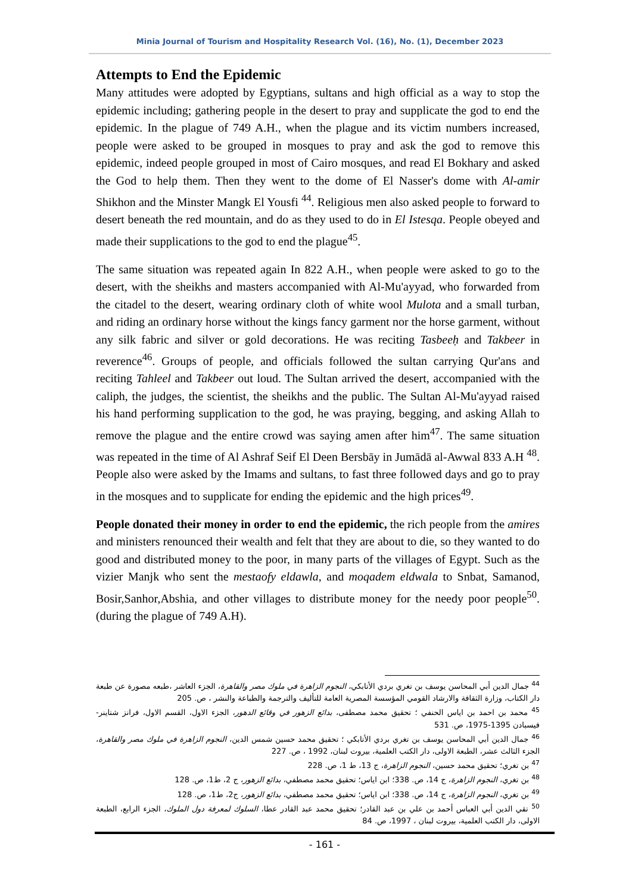Minia Journal of Tourism and Hospitality Research Vol. (16), No. (1), December 2023
Attempts to End the Epidemic
Many attitudes were adopted by Egyptians, sultans and high official as a way to stop the epidemic including; gathering people in the desert to pray and supplicate the god to end the epidemic. In the plague of 749 A.H., when the plague and its victim numbers increased, people were asked to be grouped in mosques to pray and ask the god to remove this epidemic, indeed people grouped in most of Cairo mosques, and read El Bokhary and asked the God to help them. Then they went to the dome of El Nasser's dome with Al-amir Shikhon and the Minster Mangk El Yousfi <sup>44</sup>. Religious men also asked people to forward to desert beneath the red mountain, and do as they used to do in El Istesqa. People obeyed and made their supplications to the god to end the plague<sup>45</sup>.
The same situation was repeated again In 822 A.H., when people were asked to go to the desert, with the sheikhs and masters accompanied with Al-Mu'ayyad, who forwarded from the citadel to the desert, wearing ordinary cloth of white wool Mulota and a small turban, and riding an ordinary horse without the kings fancy garment nor the horse garment, without any silk fabric and silver or gold decorations. He was reciting Tasbeeḥ and Takbeer in reverence<sup>46</sup>. Groups of people, and officials followed the sultan carrying Qur'ans and reciting Tahleel and Takbeer out loud. The Sultan arrived the desert, accompanied with the caliph, the judges, the scientist, the sheikhs and the public. The Sultan Al-Mu'ayyad raised his hand performing supplication to the god, he was praying, begging, and asking Allah to remove the plague and the entire crowd was saying amen after him<sup>47</sup>. The same situation was repeated in the time of Al Ashraf Seif El Deen Bersbāy in Jumādā al-Awwal 833 A.H <sup>48</sup>. People also were asked by the Imams and sultans, to fast three followed days and go to pray in the mosques and to supplicate for ending the epidemic and the high prices<sup>49</sup>.
People donated their money in order to end the epidemic, the rich people from the amires and ministers renounced their wealth and felt that they are about to die, so they wanted to do good and distributed money to the poor, in many parts of the villages of Egypt. Such as the vizier Manjk who sent the mestaofy eldawla, and moqadem eldwala to Snbat, Samanod, Bosir,Sanhor,Abshia, and other villages to distribute money for the needy poor people<sup>50</sup>. (during the plague of 749 A.H).
<sup>44</sup> جمال الدين أبي المحاسن يوسف بن تغري بردي الأتابكي، النجوم الزاهرة في ملوك مصر والقاهرة، الجزء العاشر ،طبعه مصورة عن طبعة دار الكتاب، وزارة الثقافة والارشاد القومي المؤسسة المصرية العامة للتأليف والترجمة والطباعة والنشر ، ص. 205
<sup>45</sup> محمد بن احمد بن اياس الحنفي ؛ تحقيق محمد مصطفى، بدائع الزهور في وقائع الدهور، الجزء الاول، القسم الاول، فرانز شتاينر- فيسبادن 1395-1975، ص. 531
<sup>46</sup> جمال الدين أبي المحاسن يوسف بن تغري بردي الأتابكي ؛ تحقيق محمد حسين شمس الدين، النجوم الزاهرة في ملوك مصر والقاهرة، الجزء الثالث عشر، الطبعة الاولى، دار الكتب العلمية، بيروت لبنان، 1992 ، ص. 227
<sup>47</sup> بن تغري؛ تحقيق محمد حسين، النجوم الزاهرة، ج 13، ط 1، ص. 228
<sup>48</sup> بن تغري، النجوم الزاهرة، ج 14، ص. 338؛ ابن اياس؛ تحقيق محمد مصطفي، بدائع الزهور، ج 2، ط1، ص. 128
<sup>49</sup> بن تغري، النجوم الزاهرة، ج 14، ص. 338؛ ابن اياس؛ تحقيق محمد مصطفي، بدائع الزهور، ج2، ط1، ص. 128
<sup>50</sup> تقي الدين أبي العباس أحمد بن علي بن عبد القادر؛ تحقيق محمد عبد القادر عطا، السلوك لمعرفة دول الملوك، الجزء الرابع، الطبعة الاولى، دار الكتب العلمية، بيروت لبنان ، 1997، ص. 84
- 161 -